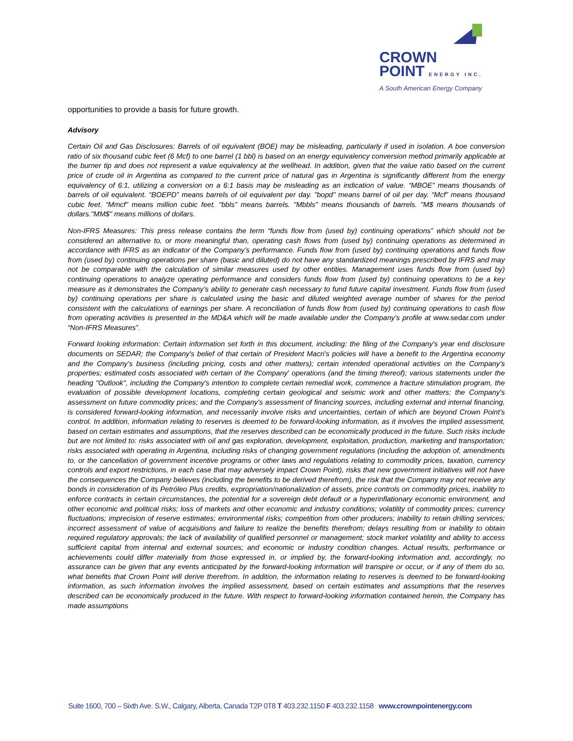CROWN
POINT ENERGY INC.
A South American Energy Company
opportunities to provide a basis for future growth.
Advisory
Certain Oil and Gas Disclosures: Barrels of oil equivalent (BOE) may be misleading, particularly if used in isolation. A boe conversion ratio of six thousand cubic feet (6 Mcf) to one barrel (1 bbl) is based on an energy equivalency conversion method primarily applicable at the burner tip and does not represent a value equivalency at the wellhead. In addition, given that the value ratio based on the current price of crude oil in Argentina as compared to the current price of natural gas in Argentina is significantly different from the energy equivalency of 6:1, utilizing a conversion on a 6:1 basis may be misleading as an indication of value. “MBOE” means thousands of barrels of oil equivalent. “BOEPD” means barrels of oil equivalent per day. "bopd" means barrel of oil per day. “Mcf” means thousand cubic feet. “Mmcf” means million cubic feet. "bbls" means barrels. "Mbbls" means thousands of barrels. "M$ means thousands of dollars."MM$" means millions of dollars.
Non-IFRS Measures: This press release contains the term “funds flow from (used by) continuing operations” which should not be considered an alternative to, or more meaningful than, operating cash flows from (used by) continuing operations as determined in accordance with IFRS as an indicator of the Company’s performance. Funds flow from (used by) continuing operations and funds flow from (used by) continuing operations per share (basic and diluted) do not have any standardized meanings prescribed by IFRS and may not be comparable with the calculation of similar measures used by other entities. Management uses funds flow from (used by) continuing operations to analyze operating performance and considers funds flow from (used by) continuing operations to be a key measure as it demonstrates the Company’s ability to generate cash necessary to fund future capital investment. Funds flow from (used by) continuing operations per share is calculated using the basic and diluted weighted average number of shares for the period consistent with the calculations of earnings per share. A reconciliation of funds flow from (used by) continuing operations to cash flow from operating activities is presented in the MD&A which will be made available under the Company’s profile at www.sedar.com under “Non-IFRS Measures”.
Forward looking information: Certain information set forth in this document, including: the filing of the Company's year end disclosure documents on SEDAR; the Company's belief of that certain of President Macri's policies will have a benefit to the Argentina economy and the Company's business (including pricing, costs and other matters); certain intended operational activities on the Company's properties; estimated costs associated with certain of the Company' operations (and the timing thereof); various statements under the heading "Outlook", including the Company's intention to complete certain remedial work, commence a fracture stimulation program, the evaluation of possible development locations, completing certain geological and seismic work and other matters; the Company's assessment on future commodity prices; and the Company's assessment of financing sources, including external and internal financing, is considered forward-looking information, and necessarily involve risks and uncertainties, certain of which are beyond Crown Point’s control. In addition, information relating to reserves is deemed to be forward-looking information, as it involves the implied assessment, based on certain estimates and assumptions, that the reserves described can be economically produced in the future. Such risks include but are not limited to: risks associated with oil and gas exploration, development, exploitation, production, marketing and transportation; risks associated with operating in Argentina, including risks of changing government regulations (including the adoption of, amendments to, or the cancellation of government incentive programs or other laws and regulations relating to commodity prices, taxation, currency controls and export restrictions, in each case that may adversely impact Crown Point), risks that new government initiatives will not have the consequences the Company believes (including the benefits to be derived therefrom), the risk that the Company may not receive any bonds in consideration of its Petróleo Plus credits, expropriation/nationalization of assets, price controls on commodity prices, inability to enforce contracts in certain circumstances, the potential for a sovereign debt default or a hyperinflationary economic environment, and other economic and political risks; loss of markets and other economic and industry conditions; volatility of commodity prices; currency fluctuations; imprecision of reserve estimates; environmental risks; competition from other producers; inability to retain drilling services; incorrect assessment of value of acquisitions and failure to realize the benefits therefrom; delays resulting from or inability to obtain required regulatory approvals; the lack of availability of qualified personnel or management; stock market volatility and ability to access sufficient capital from internal and external sources; and economic or industry condition changes. Actual results, performance or achievements could differ materially from those expressed in, or implied by, the forward-looking information and, accordingly, no assurance can be given that any events anticipated by the forward-looking information will transpire or occur, or if any of them do so, what benefits that Crown Point will derive therefrom. In addition, the information relating to reserves is deemed to be forward-looking information, as such information involves the implied assessment, based on certain estimates and assumptions that the reserves described can be economically produced in the future. With respect to forward-looking information contained herein, the Company has made assumptions
Suite 1600, 700 – Sixth Ave. S.W., Calgary, Alberta, Canada T2P 0T8 T 403.232.1150 F 403.232.1158 www.crownpointenergy.com